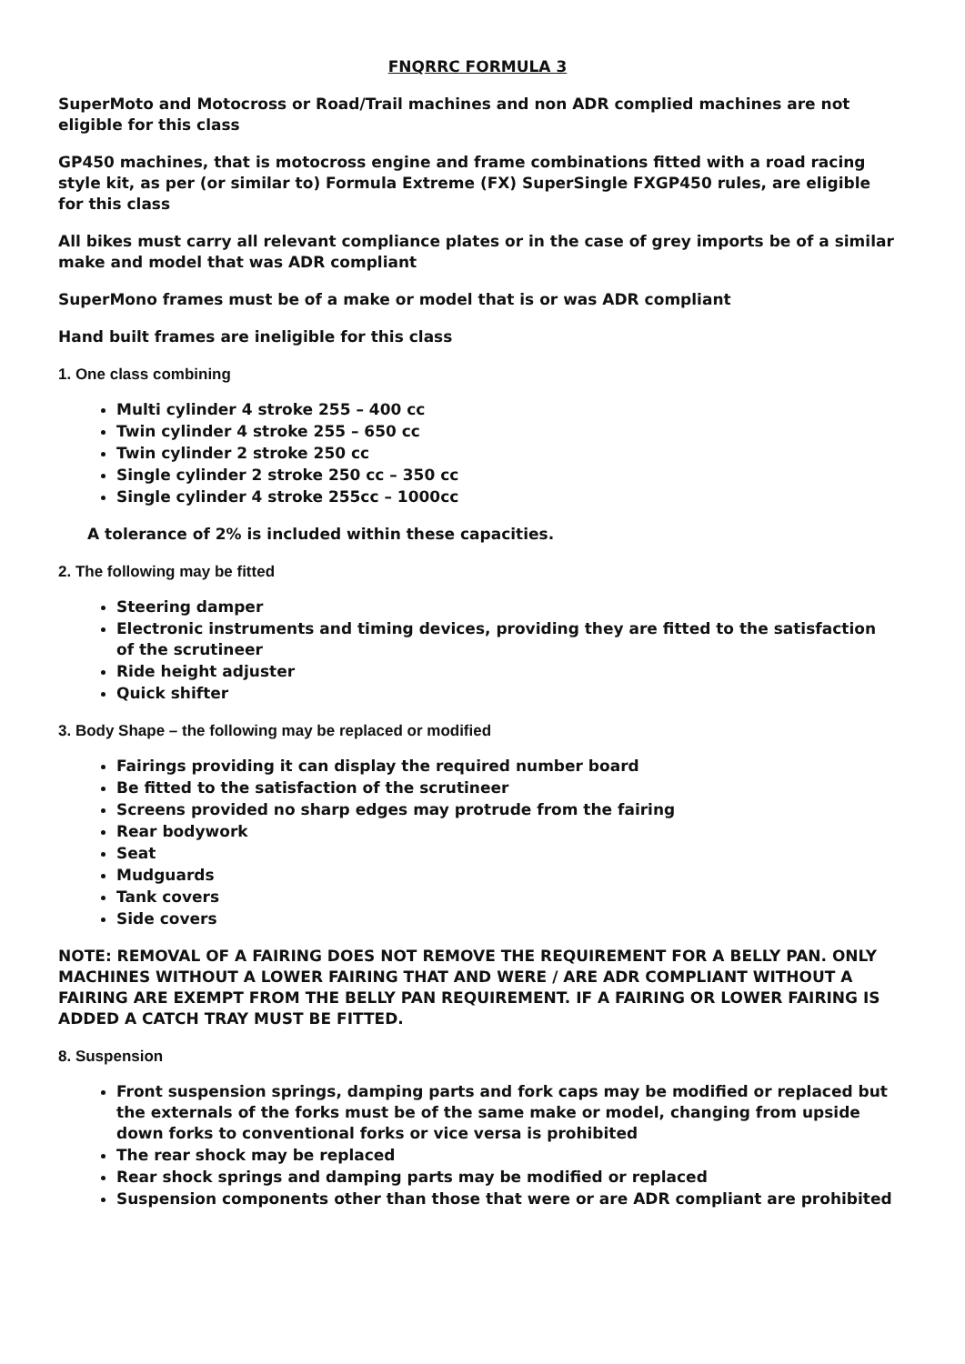FNQRRC FORMULA 3
SuperMoto and Motocross or Road/Trail machines and non ADR complied machines are not eligible for this class
GP450 machines, that is motocross engine and frame combinations fitted with a road racing style kit, as per (or similar to) Formula Extreme (FX) SuperSingle FXGP450 rules, are eligible for this class
All bikes must carry all relevant compliance plates or in the case of grey imports be of a similar make and model that was ADR compliant
SuperMono frames must be of a make or model that is or was ADR compliant
Hand built frames are ineligible for this class
1. One class combining
Multi cylinder 4 stroke 255 – 400 cc
Twin cylinder 4 stroke 255 – 650 cc
Twin cylinder 2 stroke 250 cc
Single cylinder 2 stroke 250 cc – 350 cc
Single cylinder 4 stroke 255cc – 1000cc
A tolerance of 2% is included within these capacities.
2. The following may be fitted
Steering damper
Electronic instruments and timing devices, providing they are fitted to the satisfaction of the scrutineer
Ride height adjuster
Quick shifter
3. Body Shape – the following may be replaced or modified
Fairings providing it can display the required number board
Be fitted to the satisfaction of the scrutineer
Screens provided no sharp edges may protrude from the fairing
Rear bodywork
Seat
Mudguards
Tank covers
Side covers
NOTE: REMOVAL OF A FAIRING DOES NOT REMOVE THE REQUIREMENT FOR A BELLY PAN. ONLY MACHINES WITHOUT A LOWER FAIRING THAT AND WERE / ARE ADR COMPLIANT WITHOUT A FAIRING ARE EXEMPT FROM THE BELLY PAN REQUIREMENT. IF A FAIRING OR LOWER FAIRING IS ADDED A CATCH TRAY MUST BE FITTED.
8. Suspension
Front suspension springs, damping parts and fork caps may be modified or replaced but the externals of the forks must be of the same make or model, changing from upside down forks to conventional forks or vice versa is prohibited
The rear shock may be replaced
Rear shock springs and damping parts may be modified or replaced
Suspension components other than those that were or are ADR compliant are prohibited